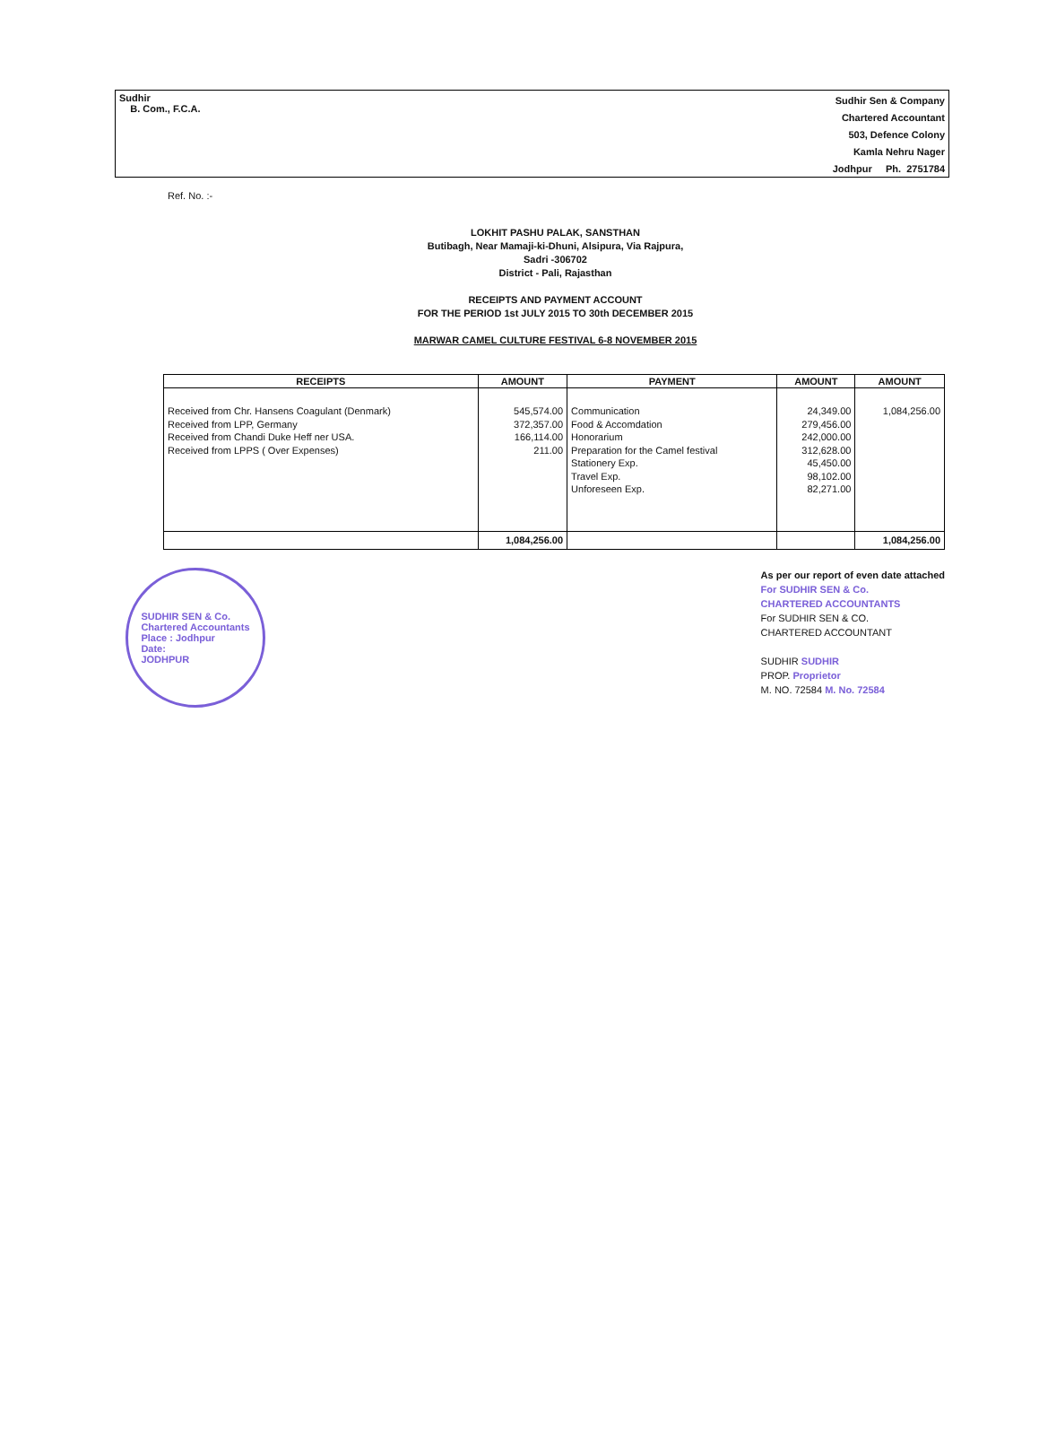Sudhir
B. Com., F.C.A.
Sudhir Sen & Company
Chartered Accountant
503, Defence Colony
Kamla Nehru Nager
Jodhpur Ph. 2751784
Ref. No. :-
LOKHIT PASHU PALAK, SANSTHAN
Butibagh, Near Mamaji-ki-Dhuni, Alsipura, Via Rajpura,
Sadri -306702
District - Pali, Rajasthan
RECEIPTS AND PAYMENT ACCOUNT
FOR THE PERIOD 1st JULY 2015 TO 30th DECEMBER 2015
MARWAR CAMEL CULTURE FESTIVAL 6-8 NOVEMBER 2015
| RECEIPTS | AMOUNT | PAYMENT | AMOUNT | AMOUNT |
| --- | --- | --- | --- | --- |
| Received from Chr. Hansens Coagulant (Denmark) Received from LPP, Germany Received from Chandi Duke Heff ner USA. Received from LPPS ( Over Expenses) | 545,574.00 372,357.00 166,114.00 211.00 | Communication Food & Accomdation Honorarium Preparation for the Camel festival Stationery Exp. Travel Exp. Unforeseen Exp. | 24,349.00 279,456.00 242,000.00 312,628.00 45,450.00 98,102.00 82,271.00 | 1,084,256.00 |
| | 1,084,256.00 | | | 1,084,256.00 |
SUDHIR SEN & Co.
Chartered Accountants
Place : Jodhpur
Date:
JODHPUR
As per our report of even date attached
For SUDHIR SEN & Co.
CHARTERED ACCOUNTANTS
For SUDHIR SEN & CO.
CHARTERED ACCOUNTANT
SUDHIR SUDHIR
PROP. Proprietor
M. NO. 72584 M. No. 72584